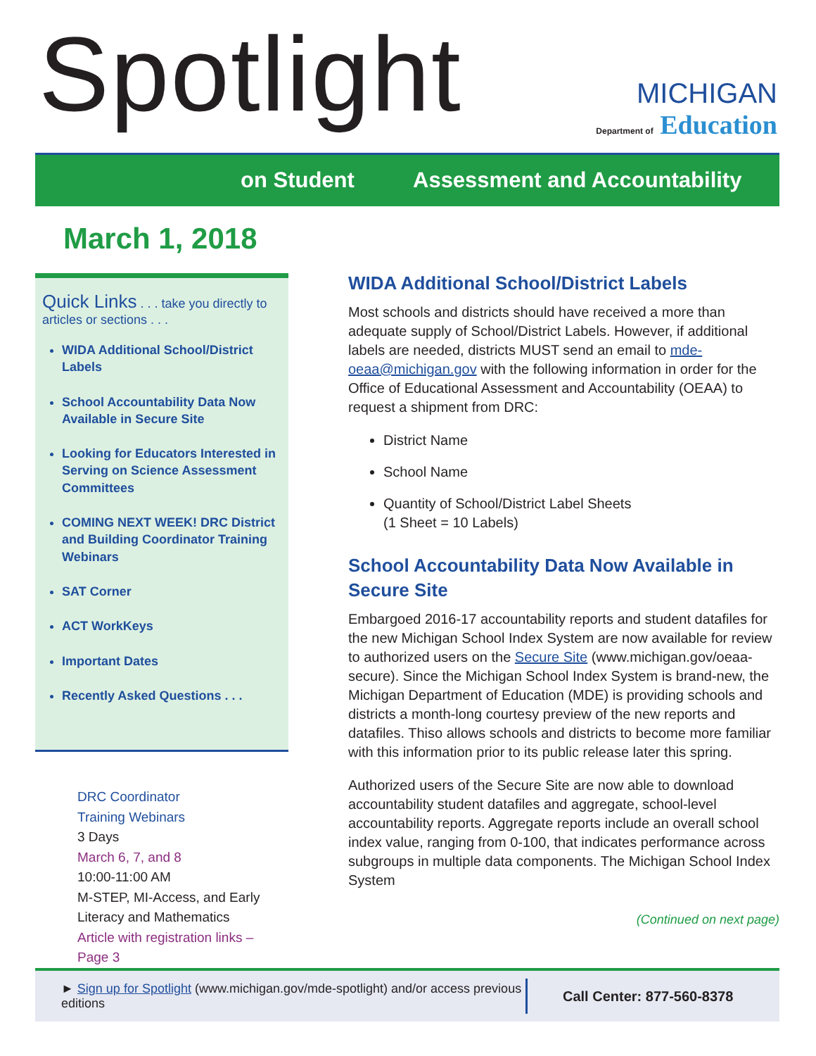Spotlight
MICHIGAN
Department of Education
on Student Assessment and Accountability
March 1, 2018
Quick Links . . . take you directly to articles or sections . . .
WIDA Additional School/District Labels
School Accountability Data Now Available in Secure Site
Looking for Educators Interested in Serving on Science Assessment Committees
COMING NEXT WEEK! DRC District and Building Coordinator Training Webinars
SAT Corner
ACT WorkKeys
Important Dates
Recently Asked Questions . . .
DRC Coordinator
Training Webinars
3 Days
March 6, 7, and 8
10:00-11:00 AM
M-STEP, MI-Access, and Early Literacy and Mathematics
Article with registration links – Page 3
WIDA Additional School/District Labels
Most schools and districts should have received a more than adequate supply of School/District Labels. However, if additional labels are needed, districts MUST send an email to mde-oeaa@michigan.gov with the following information in order for the Office of Educational Assessment and Accountability (OEAA) to request a shipment from DRC:
District Name
School Name
Quantity of School/District Label Sheets
(1 Sheet = 10 Labels)
School Accountability Data Now Available in Secure Site
Embargoed 2016-17 accountability reports and student datafiles for the new Michigan School Index System are now available for review to authorized users on the Secure Site (www.michigan.gov/oeaa-secure). Since the Michigan School Index System is brand-new, the Michigan Department of Education (MDE) is providing schools and districts a month-long courtesy preview of the new reports and datafiles. Thiso allows schools and districts to become more familiar with this information prior to its public release later this spring.
Authorized users of the Secure Site are now able to download accountability student datafiles and aggregate, school-level accountability reports. Aggregate reports include an overall school index value, ranging from 0-100, that indicates performance across subgroups in multiple data components. The Michigan School Index System
(Continued on next page)
► Sign up for Spotlight (www.michigan.gov/mde-spotlight) and/or access previous editions
Call Center: 877-560-8378